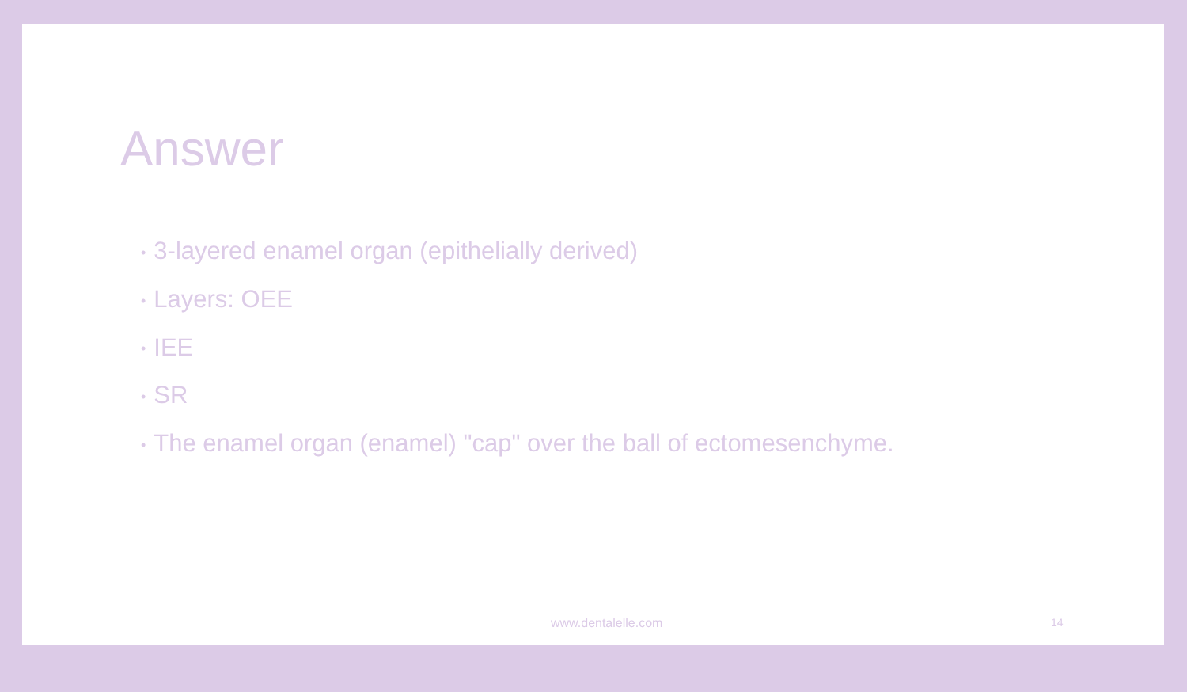Answer
• 3-layered enamel organ (epithelially derived)
• Layers: OEE
• IEE
• SR
• The enamel organ (enamel) "cap" over the ball of ectomesenchyme.
www.dentalelle.com 14